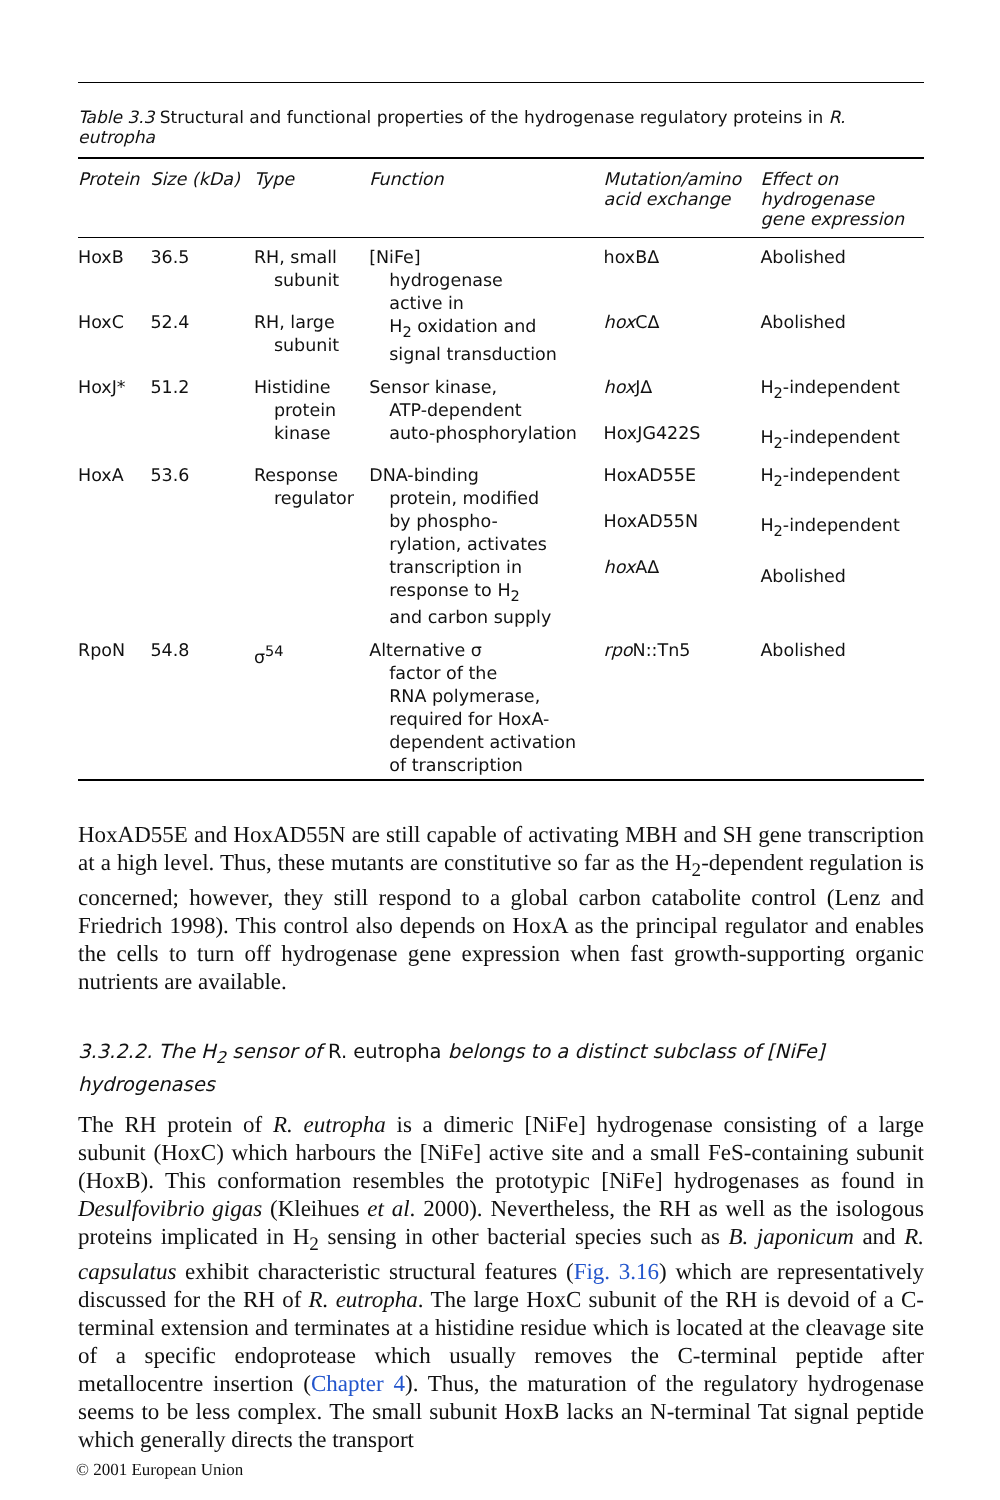Table 3.3 Structural and functional properties of the hydrogenase regulatory proteins in R. eutropha
| Protein | Size (kDa) | Type | Function | Mutation/amino acid exchange | Effect on hydrogenase gene expression |
| --- | --- | --- | --- | --- | --- |
| HoxB | 36.5 | RH, small subunit | [NiFe] hydrogenase active in H<sub>2</sub> oxidation and signal transduction | hoxBΔ | Abolished |
| HoxC | 52.4 | RH, large subunit | | hox CΔ | Abolished |
| HoxJ* | 51.2 | Histidine protein kinase | Sensor kinase, ATP-dependent auto-phosphorylation | hox JΔ HoxJG422S | H<sub>2</sub>-independent H<sub>2</sub>-independent |
| HoxA | 53.6 | Response regulator | DNA-binding protein, modified by phospho- rylation, activates transcription in response to H<sub>2</sub> and carbon supply | HoxAD55E HoxAD55N hox AΔ | H<sub>2</sub>-independent H<sub>2</sub>-independent Abolished |
| RpoN | 54.8 | σ<sup>54</sup> | Alternative σ factor of the RNA polymerase, required for HoxA- dependent activation of transcription | rpo N::Tn5 | Abolished |
HoxAD55E and HoxAD55N are still capable of activating MBH and SH gene transcription at a high level. Thus, these mutants are constitutive so far as the H<sub>2</sub>-dependent regulation is concerned; however, they still respond to a global carbon catabolite control (Lenz and Friedrich 1998). This control also depends on HoxA as the principal regulator and enables the cells to turn off hydrogenase gene expression when fast growth-supporting organic nutrients are available.
3.3.2.2. The H<sub>2</sub> sensor of R. eutropha belongs to a distinct subclass of [NiFe] hydrogenases
The RH protein of R. eutropha is a dimeric [NiFe] hydrogenase consisting of a large subunit (HoxC) which harbours the [NiFe] active site and a small FeS-containing subunit (HoxB). This conformation resembles the prototypic [NiFe] hydrogenases as found in Desulfovibrio gigas (Kleihues et al. 2000). Nevertheless, the RH as well as the isologous proteins implicated in H<sub>2</sub> sensing in other bacterial species such as B. japonicum and R. capsulatus exhibit characteristic structural features (Fig. 3.16) which are representatively discussed for the RH of R. eutropha. The large HoxC subunit of the RH is devoid of a C-terminal extension and terminates at a histidine residue which is located at the cleavage site of a specific endoprotease which usually removes the C-terminal peptide after metallocentre insertion (Chapter 4). Thus, the maturation of the regulatory hydrogenase seems to be less complex. The small subunit HoxB lacks an N-terminal Tat signal peptide which generally directs the transport
© 2001 European Union